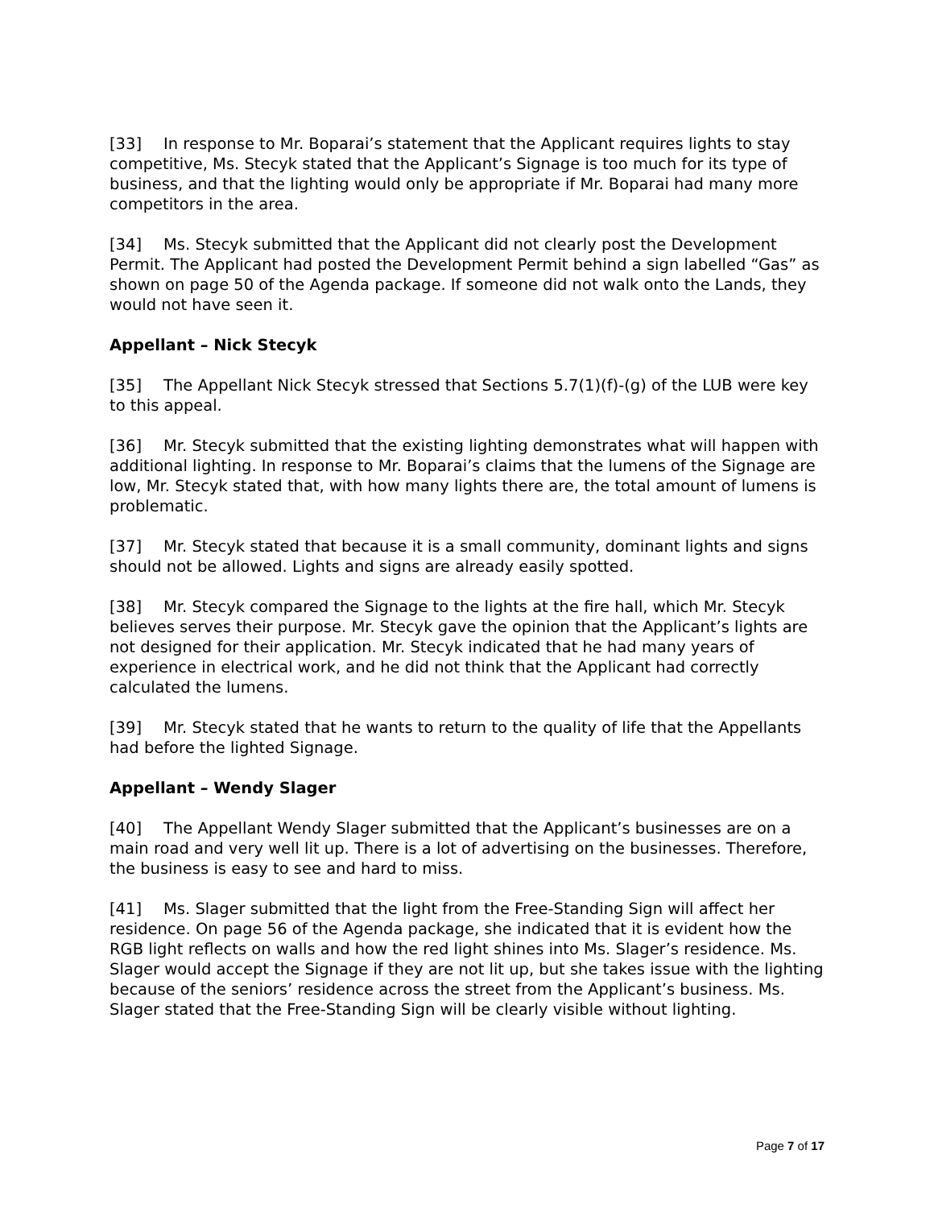[33] In response to Mr. Boparai’s statement that the Applicant requires lights to stay competitive, Ms. Stecyk stated that the Applicant’s Signage is too much for its type of business, and that the lighting would only be appropriate if Mr. Boparai had many more competitors in the area.
[34] Ms. Stecyk submitted that the Applicant did not clearly post the Development Permit. The Applicant had posted the Development Permit behind a sign labelled “Gas” as shown on page 50 of the Agenda package. If someone did not walk onto the Lands, they would not have seen it.
Appellant – Nick Stecyk
[35] The Appellant Nick Stecyk stressed that Sections 5.7(1)(f)-(g) of the LUB were key to this appeal.
[36] Mr. Stecyk submitted that the existing lighting demonstrates what will happen with additional lighting. In response to Mr. Boparai’s claims that the lumens of the Signage are low, Mr. Stecyk stated that, with how many lights there are, the total amount of lumens is problematic.
[37] Mr. Stecyk stated that because it is a small community, dominant lights and signs should not be allowed. Lights and signs are already easily spotted.
[38] Mr. Stecyk compared the Signage to the lights at the fire hall, which Mr. Stecyk believes serves their purpose. Mr. Stecyk gave the opinion that the Applicant’s lights are not designed for their application. Mr. Stecyk indicated that he had many years of experience in electrical work, and he did not think that the Applicant had correctly calculated the lumens.
[39] Mr. Stecyk stated that he wants to return to the quality of life that the Appellants had before the lighted Signage.
Appellant – Wendy Slager
[40] The Appellant Wendy Slager submitted that the Applicant’s businesses are on a main road and very well lit up. There is a lot of advertising on the businesses. Therefore, the business is easy to see and hard to miss.
[41] Ms. Slager submitted that the light from the Free-Standing Sign will affect her residence. On page 56 of the Agenda package, she indicated that it is evident how the RGB light reflects on walls and how the red light shines into Ms. Slager’s residence. Ms. Slager would accept the Signage if they are not lit up, but she takes issue with the lighting because of the seniors’ residence across the street from the Applicant’s business. Ms. Slager stated that the Free-Standing Sign will be clearly visible without lighting.
Page 7 of 17